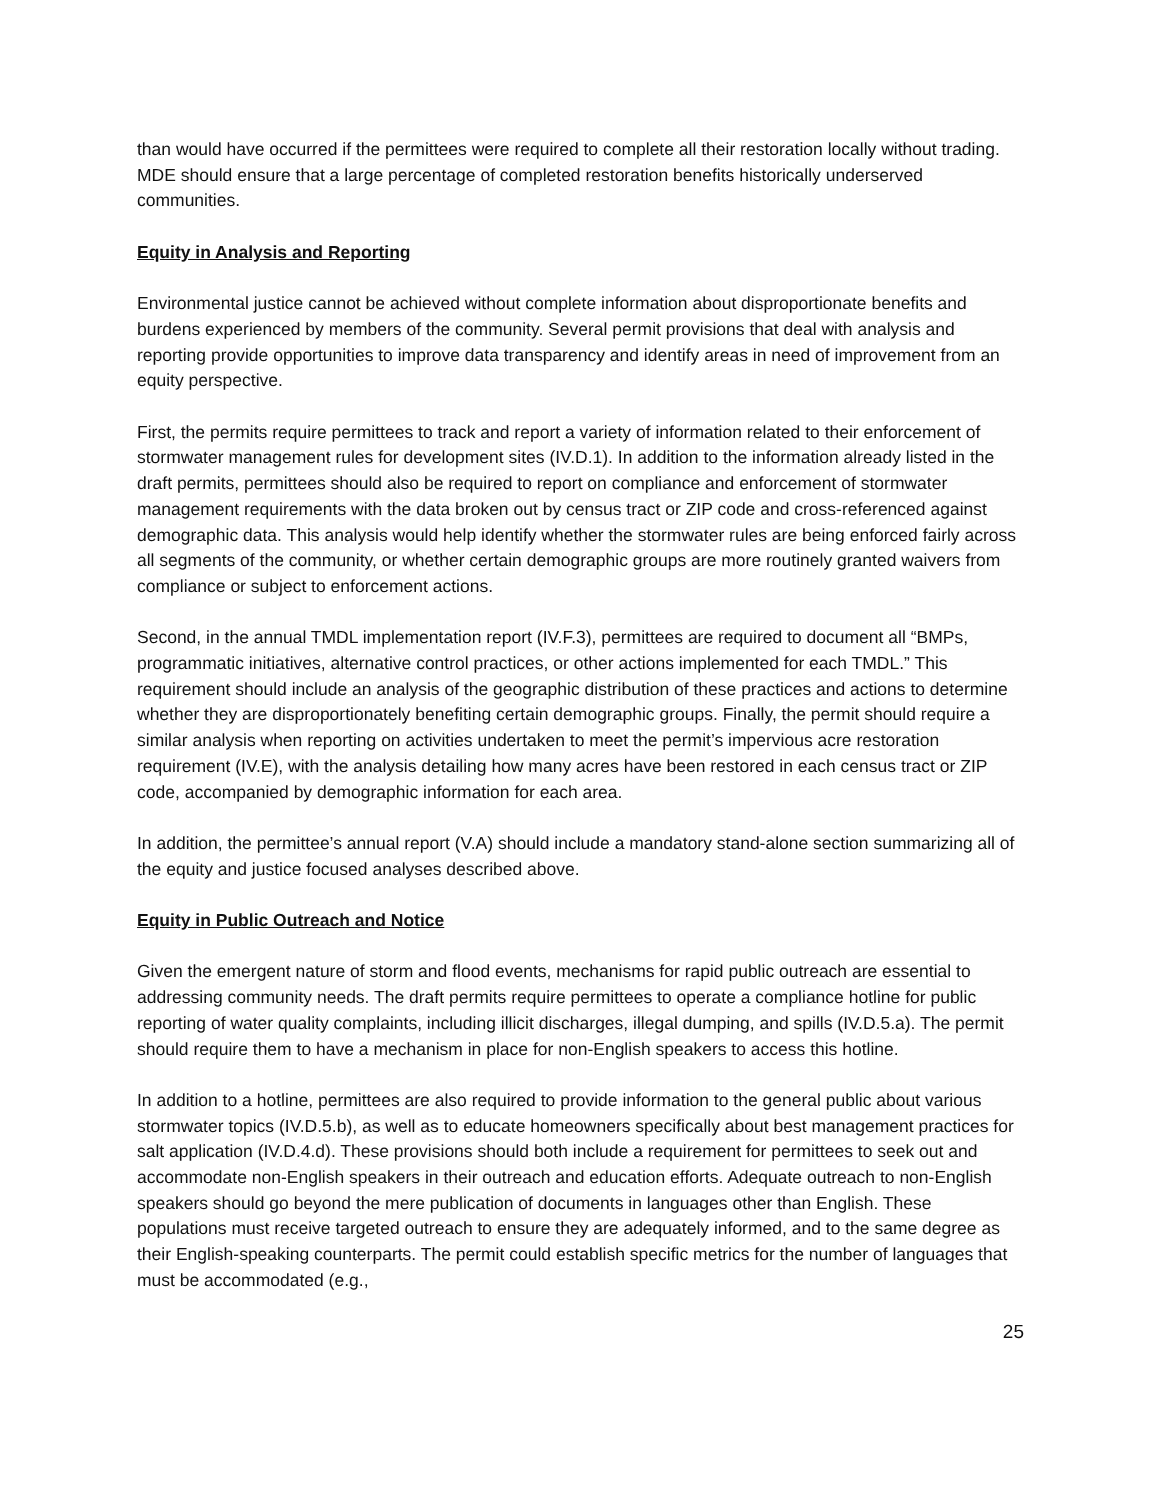than would have occurred if the permittees were required to complete all their restoration locally without trading. MDE should ensure that a large percentage of completed restoration benefits historically underserved communities.
Equity in Analysis and Reporting
Environmental justice cannot be achieved without complete information about disproportionate benefits and burdens experienced by members of the community. Several permit provisions that deal with analysis and reporting provide opportunities to improve data transparency and identify areas in need of improvement from an equity perspective.
First, the permits require permittees to track and report a variety of information related to their enforcement of stormwater management rules for development sites (IV.D.1). In addition to the information already listed in the draft permits, permittees should also be required to report on compliance and enforcement of stormwater management requirements with the data broken out by census tract or ZIP code and cross-referenced against demographic data. This analysis would help identify whether the stormwater rules are being enforced fairly across all segments of the community, or whether certain demographic groups are more routinely granted waivers from compliance or subject to enforcement actions.
Second, in the annual TMDL implementation report (IV.F.3), permittees are required to document all “BMPs, programmatic initiatives, alternative control practices, or other actions implemented for each TMDL.” This requirement should include an analysis of the geographic distribution of these practices and actions to determine whether they are disproportionately benefiting certain demographic groups. Finally, the permit should require a similar analysis when reporting on activities undertaken to meet the permit’s impervious acre restoration requirement (IV.E), with the analysis detailing how many acres have been restored in each census tract or ZIP code, accompanied by demographic information for each area.
In addition, the permittee’s annual report (V.A) should include a mandatory stand-alone section summarizing all of the equity and justice focused analyses described above.
Equity in Public Outreach and Notice
Given the emergent nature of storm and flood events, mechanisms for rapid public outreach are essential to addressing community needs. The draft permits require permittees to operate a compliance hotline for public reporting of water quality complaints, including illicit discharges, illegal dumping, and spills (IV.D.5.a). The permit should require them to have a mechanism in place for non-English speakers to access this hotline.
In addition to a hotline, permittees are also required to provide information to the general public about various stormwater topics (IV.D.5.b), as well as to educate homeowners specifically about best management practices for salt application (IV.D.4.d). These provisions should both include a requirement for permittees to seek out and accommodate non-English speakers in their outreach and education efforts. Adequate outreach to non-English speakers should go beyond the mere publication of documents in languages other than English. These populations must receive targeted outreach to ensure they are adequately informed, and to the same degree as their English-speaking counterparts. The permit could establish specific metrics for the number of languages that must be accommodated (e.g.,
25